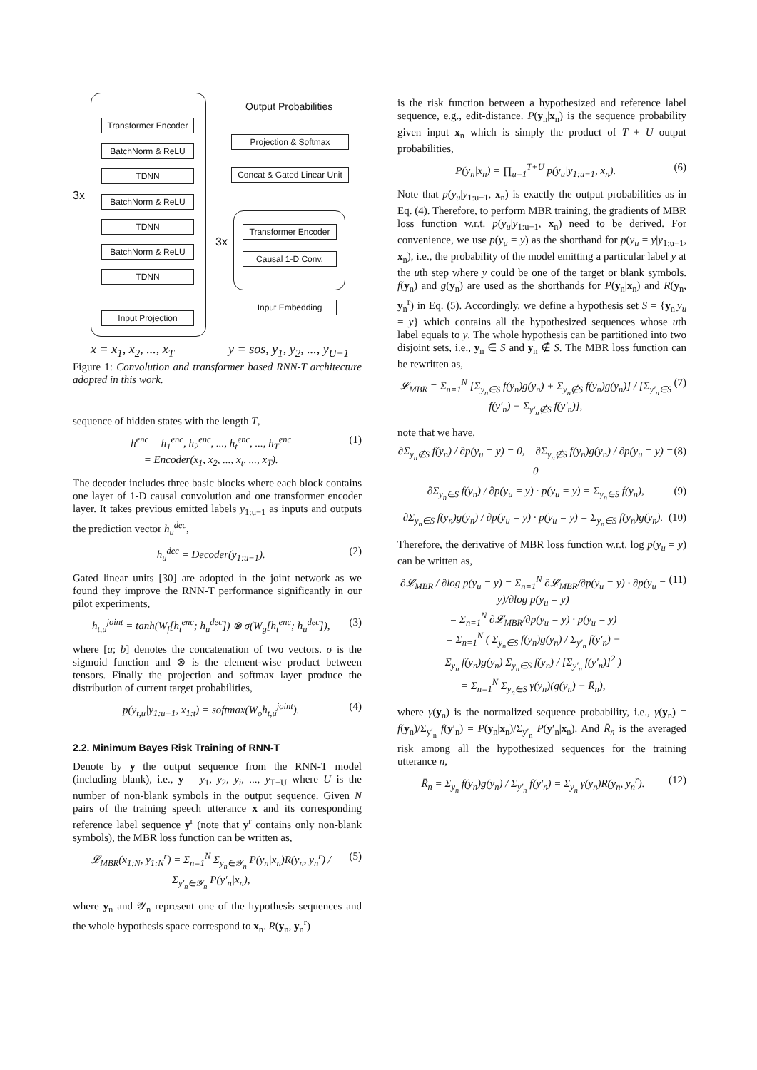Transformer Encoder
BatchNorm & ReLU
TDNN
BatchNorm & ReLU
TDNN
BatchNorm & ReLU
TDNN
3x
Input Projection
x = x<sub>1</sub>, x<sub>2</sub>, ..., x<sub>T</sub>
Output Probabilities
Projection & Softmax
Concat & Gated Linear Unit
3x
Transformer Encoder
Causal 1-D Conv.
Input Embedding
y = sos, y<sub>1</sub>, y<sub>2</sub>, ..., y<sub>U−1</sub>
Figure 1: Convolution and transformer based RNN-T architecture adopted in this work.
sequence of hidden states with the length T,
h<sup>enc</sup> = h<sub>1</sub><sup>enc</sup>, h<sub>2</sub><sup>enc</sup>, ..., h<sub>t</sub><sup>enc</sup>, ..., h<sub>T</sub><sup>enc</sup>
= Encoder(x<sub>1</sub>, x<sub>2</sub>, ..., x<sub>t</sub>, ..., x<sub>T</sub>). (1)
The decoder includes three basic blocks where each block contains one layer of 1-D causal convolution and one transformer encoder layer. It takes previous emitted labels y<sub>1:u−1</sub> as inputs and outputs the prediction vector h<sub>u</sub><sup>dec</sup>,
h<sub>u</sub><sup>dec</sup> = Decoder(y<sub>1:u−1</sub>). (2)
Gated linear units [30] are adopted in the joint network as we found they improve the RNN-T performance significantly in our pilot experiments,
h<sub>t,u</sub><sup>joint</sup> = tanh(W<sub>f</sub>[h<sub>t</sub><sup>enc</sup>; h<sub>u</sub><sup>dec</sup>]) ⊗ σ(W<sub>g</sub>[h<sub>t</sub><sup>enc</sup>; h<sub>u</sub><sup>dec</sup>]), (3)
where [a; b] denotes the concatenation of two vectors. σ is the sigmoid function and ⊗ is the element-wise product between tensors. Finally the projection and softmax layer produce the distribution of current target probabilities,
p(y<sub>t,u</sub>|y<sub>1:u−1</sub>, x<sub>1:t</sub>) = softmax(W<sub>o</sub>h<sub>t,u</sub><sup>joint</sup>). (4)
2.2. Minimum Bayes Risk Training of RNN-T
Denote by y the output sequence from the RNN-T model (including blank), i.e., y = y<sub>1</sub>, y<sub>2</sub>, y<sub>i</sub>, ..., y<sub>T+U</sub> where U is the number of non-blank symbols in the output sequence. Given N pairs of the training speech utterance x and its corresponding reference label sequence y<sup>r</sup> (note that y<sup>r</sup> contains only non-blank symbols), the MBR loss function can be written as,
𝓛<sub>MBR</sub>(x<sub>1:N</sub>, y<sub>1:N</sub><sup>r</sup>) = Σ<sub>n=1</sub><sup>N</sup> Σ<sub>y<sub>n</sub>∈𝒴<sub>n</sub></sub> P(y<sub>n</sub>|x<sub>n</sub>)R(y<sub>n</sub>, y<sub>n</sub><sup>r</sup>) / Σ<sub>y′<sub>n</sub>∈𝒴<sub>n</sub></sub> P(y′<sub>n</sub>|x<sub>n</sub>), (5)
where y<sub>n</sub> and 𝒴<sub>n</sub> represent one of the hypothesis sequences and the whole hypothesis space correspond to x<sub>n</sub>. R(y<sub>n</sub>, y<sub>n</sub><sup>r</sup>)
is the risk function between a hypothesized and reference label sequence, e.g., edit-distance. P(y<sub>n</sub>|x<sub>n</sub>) is the sequence probability given input x<sub>n</sub> which is simply the product of T + U output probabilities,
P(y<sub>n</sub>|x<sub>n</sub>) = ∏<sub>u=1</sub><sup>T+U</sup> p(y<sub>u</sub>|y<sub>1:u−1</sub>, x<sub>n</sub>). (6)
Note that p(y<sub>u</sub>|y<sub>1:u−1</sub>, x<sub>n</sub>) is exactly the output probabilities as in Eq. (4). Therefore, to perform MBR training, the gradients of MBR loss function w.r.t. p(y<sub>u</sub>|y<sub>1:u−1</sub>, x<sub>n</sub>) need to be derived. For convenience, we use p(y<sub>u</sub> = y) as the shorthand for p(y<sub>u</sub> = y|y<sub>1:u−1</sub>, x<sub>n</sub>), i.e., the probability of the model emitting a particular label y at the uth step where y could be one of the target or blank symbols. f(y<sub>n</sub>) and g(y<sub>n</sub>) are used as the shorthands for P(y<sub>n</sub>|x<sub>n</sub>) and R(y<sub>n</sub>, y<sub>n</sub><sup>r</sup>) in Eq. (5). Accordingly, we define a hypothesis set S = {y<sub>n</sub>|y<sub>u</sub> = y} which contains all the hypothesized sequences whose uth label equals to y. The whole hypothesis can be partitioned into two disjoint sets, i.e., y<sub>n</sub> ∈ S and y<sub>n</sub> ∉ S. The MBR loss function can be rewritten as,
𝓛<sub>MBR</sub> = Σ<sub>n=1</sub><sup>N</sup> [Σ<sub>y<sub>n</sub>∈S</sub> f(y<sub>n</sub>)g(y<sub>n</sub>) + Σ<sub>y<sub>n</sub>∉S</sub> f(y<sub>n</sub>)g(y<sub>n</sub>)] / [Σ<sub>y′<sub>n</sub>∈S</sub> f(y′<sub>n</sub>) + Σ<sub>y′<sub>n</sub>∉S</sub> f(y′<sub>n</sub>)], (7)
note that we have,
∂Σ<sub>y<sub>n</sub>∉S</sub> f(y<sub>n</sub>) / ∂p(y<sub>u</sub> = y) = 0, ∂Σ<sub>y<sub>n</sub>∉S</sub> f(y<sub>n</sub>)g(y<sub>n</sub>) / ∂p(y<sub>u</sub> = y) = 0 (8)
∂Σ<sub>y<sub>n</sub>∈S</sub> f(y<sub>n</sub>) / ∂p(y<sub>u</sub> = y) · p(y<sub>u</sub> = y) = Σ<sub>y<sub>n</sub>∈S</sub> f(y<sub>n</sub>), (9)
∂Σ<sub>y<sub>n</sub>∈S</sub> f(y<sub>n</sub>)g(y<sub>n</sub>) / ∂p(y<sub>u</sub> = y) · p(y<sub>u</sub> = y) = Σ<sub>y<sub>n</sub>∈S</sub> f(y<sub>n</sub>)g(y<sub>n</sub>). (10)
Therefore, the derivative of MBR loss function w.r.t. log p(y<sub>u</sub> = y) can be written as,
∂𝓛<sub>MBR</sub> / ∂log p(y<sub>u</sub> = y) = Σ<sub>n=1</sub><sup>N</sup> ∂𝓛<sub>MBR</sub>/∂p(y<sub>u</sub> = y) · ∂p(y<sub>u</sub> = y)/∂log p(y<sub>u</sub> = y)
= Σ<sub>n=1</sub><sup>N</sup> ∂𝓛<sub>MBR</sub>/∂p(y<sub>u</sub> = y) · p(y<sub>u</sub> = y)
= Σ<sub>n=1</sub><sup>N</sup> ( Σ<sub>y<sub>n</sub>∈S</sub> f(y<sub>n</sub>)g(y<sub>n</sub>) / Σ<sub>y′<sub>n</sub></sub> f(y′<sub>n</sub>) −
Σ<sub>y<sub>n</sub></sub> f(y<sub>n</sub>)g(y<sub>n</sub>) Σ<sub>y<sub>n</sub>∈S</sub> f(y<sub>n</sub>) / [Σ<sub>y′<sub>n</sub></sub> f(y′<sub>n</sub>)]<sup>2</sup> )
= Σ<sub>n=1</sub><sup>N</sup> Σ<sub>y<sub>n</sub>∈S</sub> γ(y<sub>n</sub>)(g(y<sub>n</sub>) − R̄<sub>n</sub>), (11)
where γ(y<sub>n</sub>) is the normalized sequence probability, i.e., γ(y<sub>n</sub>) = f(y<sub>n</sub>)/Σ<sub>y′<sub>n</sub></sub> f(y′<sub>n</sub>) = P(y<sub>n</sub>|x<sub>n</sub>)/Σ<sub>y′<sub>n</sub></sub> P(y′<sub>n</sub>|x<sub>n</sub>). And R̄<sub>n</sub> is the averaged risk among all the hypothesized sequences for the training utterance n,
R̄<sub>n</sub> = Σ<sub>y<sub>n</sub></sub> f(y<sub>n</sub>)g(y<sub>n</sub>) / Σ<sub>y′<sub>n</sub></sub> f(y′<sub>n</sub>) = Σ<sub>y<sub>n</sub></sub> γ(y<sub>n</sub>)R(y<sub>n</sub>, y<sub>n</sub><sup>r</sup>). (12)